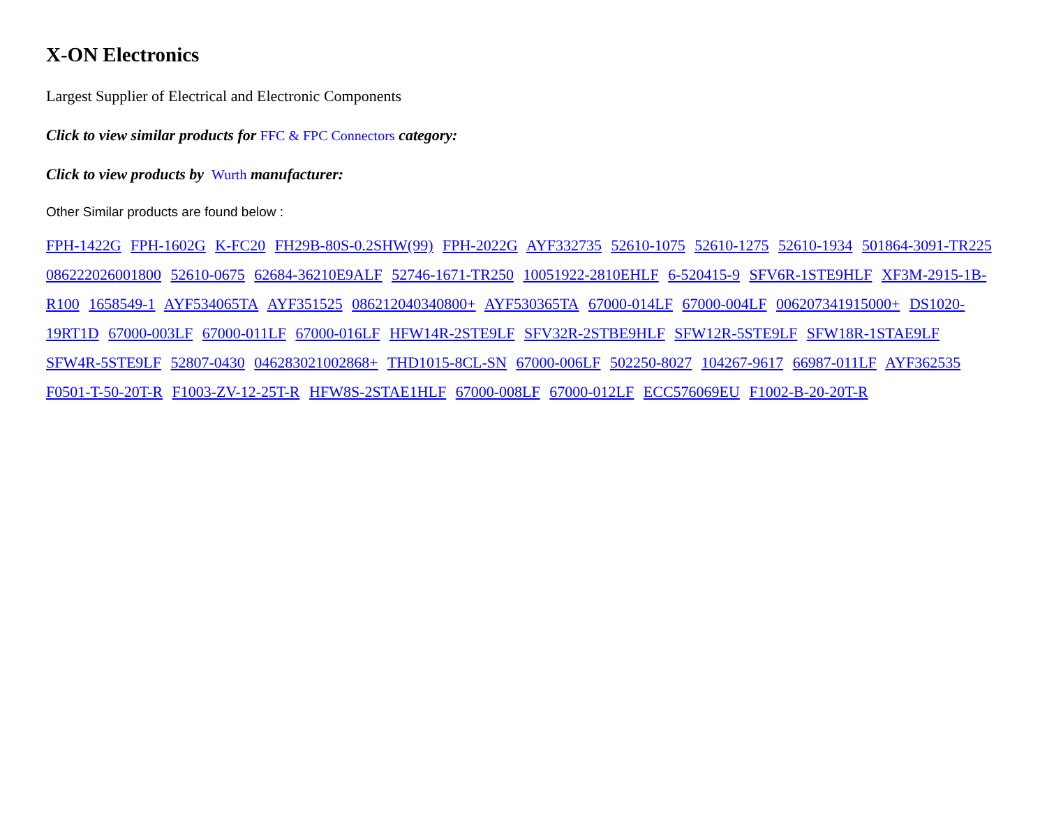X-ON Electronics
Largest Supplier of Electrical and Electronic Components
Click to view similar products for FFC & FPC Connectors category:
Click to view products by Wurth manufacturer:
Other Similar products are found below :
FPH-1422G FPH-1602G K-FC20 FH29B-80S-0.2SHW(99) FPH-2022G AYF332735 52610-1075 52610-1275 52610-1934 501864-3091-TR225 086222026001800 52610-0675 62684-36210E9ALF 52746-1671-TR250 10051922-2810EHLF 6-520415-9 SFV6R-1STE9HLF XF3M-2915-1B-R100 1658549-1 AYF534065TA AYF351525 086212040340800+ AYF530365TA 67000-014LF 67000-004LF 006207341915000+ DS1020-19RT1D 67000-003LF 67000-011LF 67000-016LF HFW14R-2STE9LF SFV32R-2STBE9HLF SFW12R-5STE9LF SFW18R-1STAE9LF SFW4R-5STE9LF 52807-0430 046283021002868+ THD1015-8CL-SN 67000-006LF 502250-8027 104267-9617 66987-011LF AYF362535 F0501-T-50-20T-R F1003-ZV-12-25T-R HFW8S-2STAE1HLF 67000-008LF 67000-012LF ECC576069EU F1002-B-20-20T-R